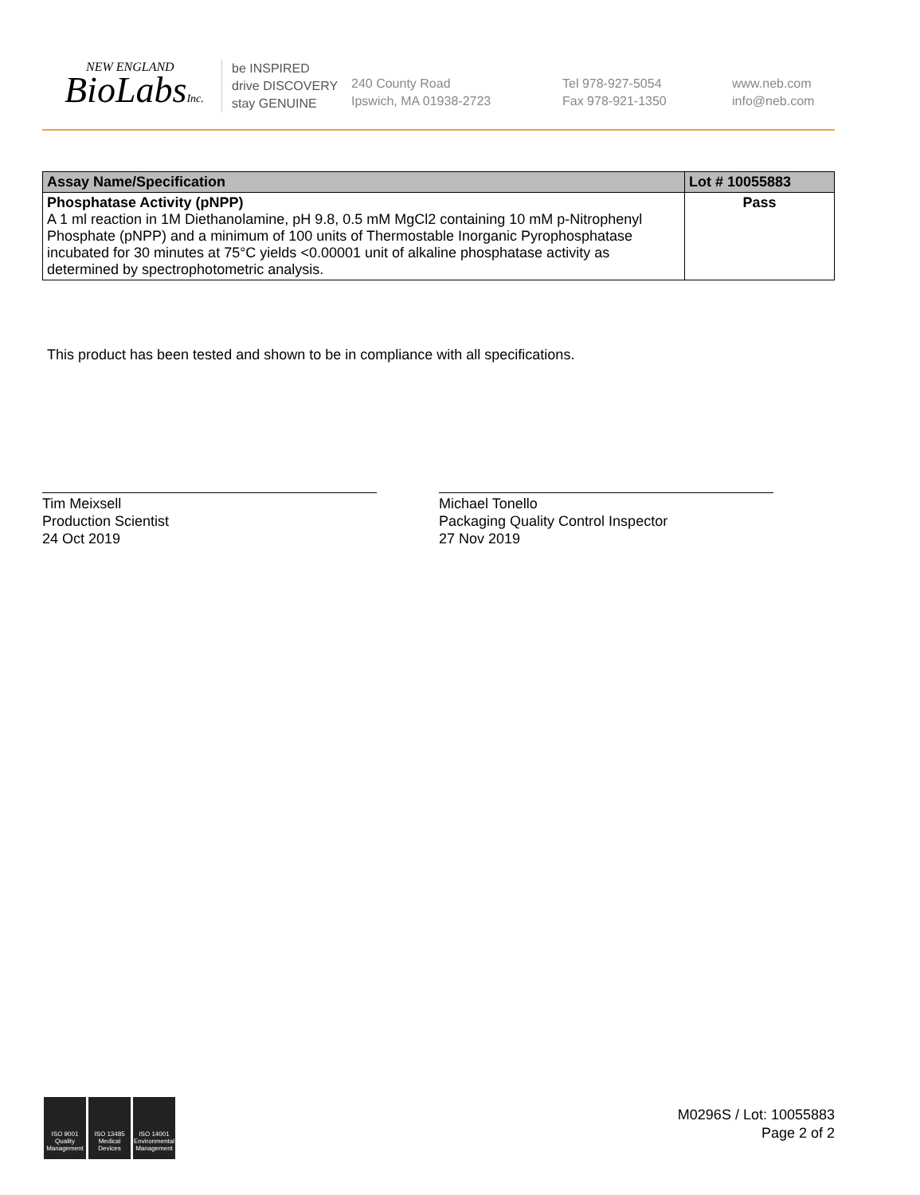NEW ENGLAND
BioLabsInc.
be INSPIRED
drive DISCOVERY
stay GENUINE
240 County Road
Ipswich, MA 01938-2723
Tel 978-927-5054
Fax 978-921-1350
www.neb.com
info@neb.com
| Assay Name/Specification | Lot # 10055883 |
| --- | --- |
| Phosphatase Activity (pNPP) A 1 ml reaction in 1M Diethanolamine, pH 9.8, 0.5 mM MgCl2 containing 10 mM p-Nitrophenyl Phosphate (pNPP) and a minimum of 100 units of Thermostable Inorganic Pyrophosphatase incubated for 30 minutes at 75°C yields <0.00001 unit of alkaline phosphatase activity as determined by spectrophotometric analysis. | Pass |
This product has been tested and shown to be in compliance with all specifications.
Tim Meixsell
Production Scientist
24 Oct 2019
Michael Tonello
Packaging Quality Control Inspector
27 Nov 2019
ISO 9001 Quality Management
ISO 13485 Medical Devices
ISO 14001 Environmental Management
M0296S / Lot: 10055883
Page 2 of 2